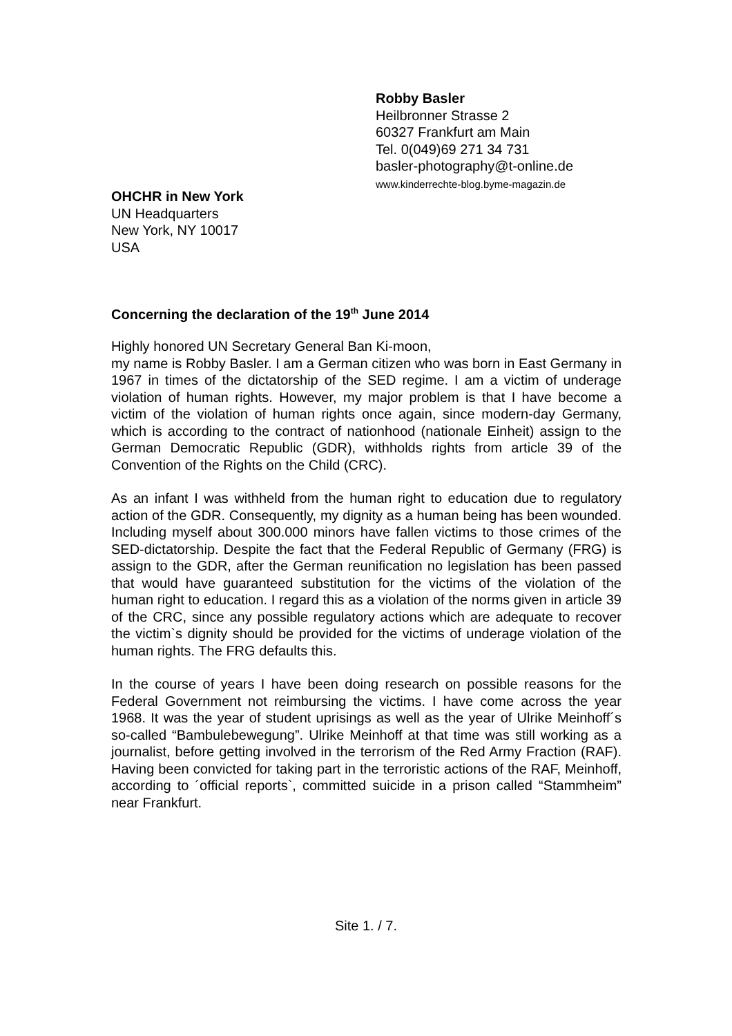Robby Basler
Heilbronner Strasse 2
60327 Frankfurt am Main
Tel. 0(049)69 271 34 731
basler-photography@t-online.de
www.kinderrechte-blog.byme-magazin.de
OHCHR in New York
UN Headquarters
New York, NY 10017
USA
Concerning the declaration of the 19<sup>th</sup> June 2014
Highly honored UN Secretary General Ban Ki-moon,
my name is Robby Basler. I am a German citizen who was born in East Germany in 1967 in times of the dictatorship of the SED regime. I am a victim of underage violation of human rights. However, my major problem is that I have become a victim of the violation of human rights once again, since modern-day Germany, which is according to the contract of nationhood (nationale Einheit) assign to the German Democratic Republic (GDR), withholds rights from article 39 of the Convention of the Rights on the Child (CRC).
As an infant I was withheld from the human right to education due to regulatory action of the GDR. Consequently, my dignity as a human being has been wounded. Including myself about 300.000 minors have fallen victims to those crimes of the SED-dictatorship. Despite the fact that the Federal Republic of Germany (FRG) is assign to the GDR, after the German reunification no legislation has been passed that would have guaranteed substitution for the victims of the violation of the human right to education. I regard this as a violation of the norms given in article 39 of the CRC, since any possible regulatory actions which are adequate to recover the victim`s dignity should be provided for the victims of underage violation of the human rights. The FRG defaults this.
In the course of years I have been doing research on possible reasons for the Federal Government not reimbursing the victims. I have come across the year 1968. It was the year of student uprisings as well as the year of Ulrike Meinhoff´s so-called “Bambulebewegung”. Ulrike Meinhoff at that time was still working as a journalist, before getting involved in the terrorism of the Red Army Fraction (RAF). Having been convicted for taking part in the terroristic actions of the RAF, Meinhoff, according to ´official reports`, committed suicide in a prison called “Stammheim” near Frankfurt.
Site 1. / 7.